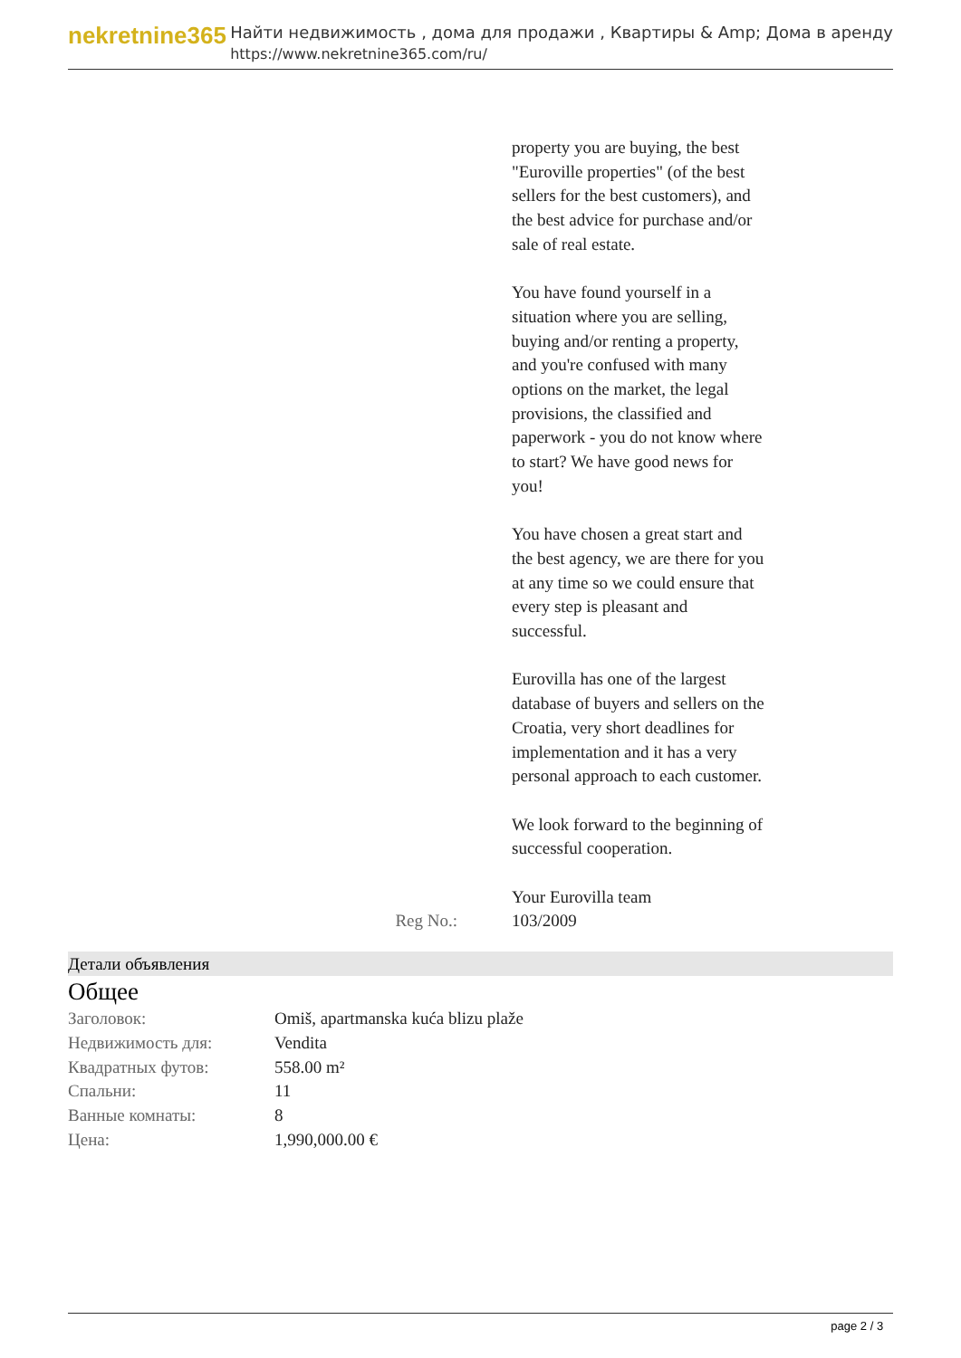nekretnine365
Найти недвижимость , дома для продажи , Квартиры & Amp; Дома в аренду
https://www.nekretnine365.com/ru/
property you are buying, the best "Euroville properties" (of the best sellers for the best customers), and the best advice for purchase and/or sale of real estate.
You have found yourself in a situation where you are selling, buying and/or renting a property, and you're confused with many options on the market, the legal provisions, the classified and paperwork - you do not know where to start? We have good news for you!
You have chosen a great start and the best agency, we are there for you at any time so we could ensure that every step is pleasant and successful.
Eurovilla has one of the largest database of buyers and sellers on the Croatia, very short deadlines for implementation and it has a very personal approach to each customer.
We look forward to the beginning of successful cooperation.
Your Eurovilla team
Reg No.: 103/2009
Детали объявления
Общее
| Заголовок: | Omiš, apartmanska kuća blizu plaže |
| Недвижимость для: | Vendita |
| Квадратных футов: | 558.00 m² |
| Спальни: | 11 |
| Ванные комнаты: | 8 |
| Цена: | 1,990,000.00 € |
page 2 / 3